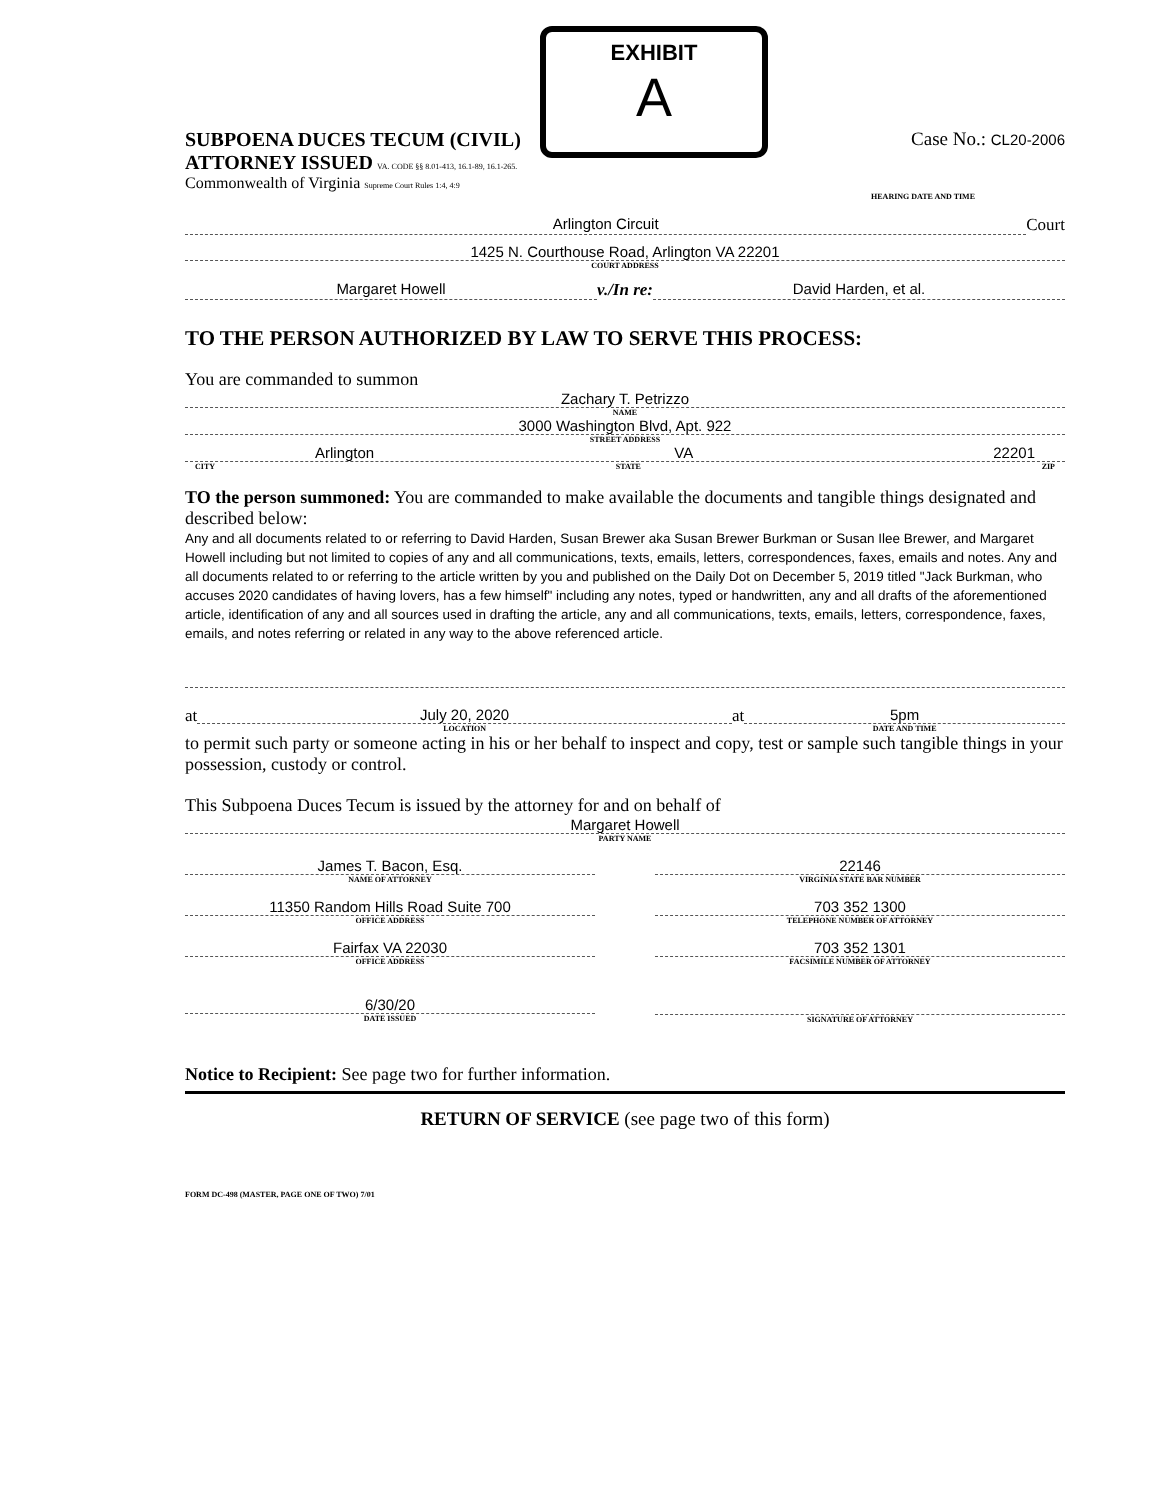EXHIBIT
A
SUBPOENA DUCES TECUM (CIVIL) Case No.: CL20-2006
ATTORNEY ISSUED VA. CODE §§ 8.01-413, 16.1-89, 16.1-265.
Commonwealth of Virginia Supreme Court Rules 1:4, 4:9
HEARING DATE AND TIME
Arlington Circuit Court
1425 N. Courthouse Road, Arlington VA 22201
COURT ADDRESS
Margaret Howell v./In re: David Harden, et al.
TO THE PERSON AUTHORIZED BY LAW TO SERVE THIS PROCESS:
You are commanded to summon
Zachary T. Petrizzo
NAME
3000 Washington Blvd, Apt. 922
STREET ADDRESS
Arlington VA 22201
CITY STATE ZIP
TO the person summoned: You are commanded to make available the documents and tangible things designated and described below:
Any and all documents related to or referring to David Harden, Susan Brewer aka Susan Brewer Burkman or Susan Ilee Brewer, and Margaret Howell including but not limited to copies of any and all communications, texts, emails, letters, correspondences, faxes, emails and notes. Any and all documents related to or referring to the article written by you and published on the Daily Dot on December 5, 2019 titled "Jack Burkman, who accuses 2020 candidates of having lovers, has a few himself" including any notes, typed or handwritten, any and all drafts of the aforementioned article, identification of any and all sources used in drafting the article, any and all communications, texts, emails, letters, correspondence, faxes, emails, and notes referring or related in any way to the above referenced article.
at
July 20, 2020
LOCATION
at
5pm
DATE AND TIME
to permit such party or someone acting in his or her behalf to inspect and copy, test or sample such tangible things in your possession, custody or control.
This Subpoena Duces Tecum is issued by the attorney for and on behalf of
Margaret Howell
PARTY NAME
James T. Bacon, Esq.
NAME OF ATTORNEY
22146
VIRGINIA STATE BAR NUMBER
11350 Random Hills Road Suite 700
OFFICE ADDRESS
703 352 1300
TELEPHONE NUMBER OF ATTORNEY
Fairfax VA 22030
OFFICE ADDRESS
703 352 1301
FACSIMILE NUMBER OF ATTORNEY
6/30/20
DATE ISSUED
SIGNATURE OF ATTORNEY
Notice to Recipient: See page two for further information.
RETURN OF SERVICE (see page two of this form)
FORM DC-498 (MASTER, PAGE ONE OF TWO) 7/01